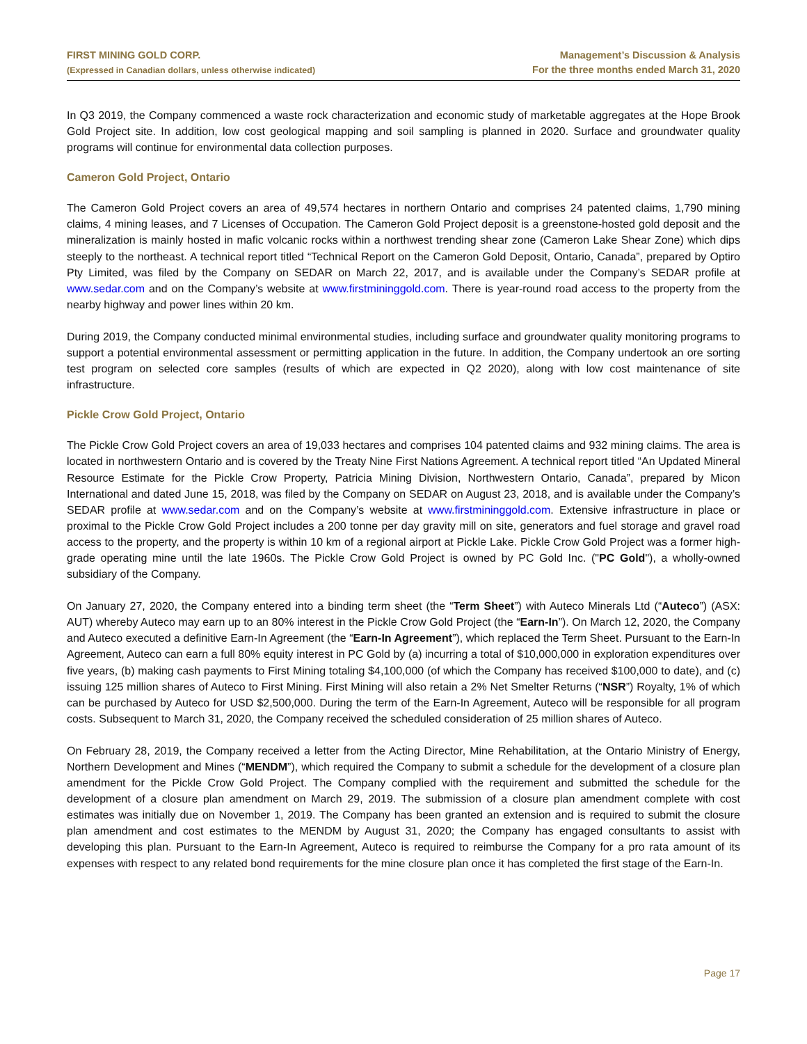FIRST MINING GOLD CORP.
(Expressed in Canadian dollars, unless otherwise indicated)
Management’s Discussion & Analysis
For the three months ended March 31, 2020
In Q3 2019, the Company commenced a waste rock characterization and economic study of marketable aggregates at the Hope Brook Gold Project site. In addition, low cost geological mapping and soil sampling is planned in 2020. Surface and groundwater quality programs will continue for environmental data collection purposes.
Cameron Gold Project, Ontario
The Cameron Gold Project covers an area of 49,574 hectares in northern Ontario and comprises 24 patented claims, 1,790 mining claims, 4 mining leases, and 7 Licenses of Occupation. The Cameron Gold Project deposit is a greenstone-hosted gold deposit and the mineralization is mainly hosted in mafic volcanic rocks within a northwest trending shear zone (Cameron Lake Shear Zone) which dips steeply to the northeast. A technical report titled “Technical Report on the Cameron Gold Deposit, Ontario, Canada”, prepared by Optiro Pty Limited, was filed by the Company on SEDAR on March 22, 2017, and is available under the Company’s SEDAR profile at www.sedar.com and on the Company’s website at www.firstmininggold.com. There is year-round road access to the property from the nearby highway and power lines within 20 km.
During 2019, the Company conducted minimal environmental studies, including surface and groundwater quality monitoring programs to support a potential environmental assessment or permitting application in the future. In addition, the Company undertook an ore sorting test program on selected core samples (results of which are expected in Q2 2020), along with low cost maintenance of site infrastructure.
Pickle Crow Gold Project, Ontario
The Pickle Crow Gold Project covers an area of 19,033 hectares and comprises 104 patented claims and 932 mining claims. The area is located in northwestern Ontario and is covered by the Treaty Nine First Nations Agreement. A technical report titled “An Updated Mineral Resource Estimate for the Pickle Crow Property, Patricia Mining Division, Northwestern Ontario, Canada”, prepared by Micon International and dated June 15, 2018, was filed by the Company on SEDAR on August 23, 2018, and is available under the Company’s SEDAR profile at www.sedar.com and on the Company’s website at www.firstmininggold.com. Extensive infrastructure in place or proximal to the Pickle Crow Gold Project includes a 200 tonne per day gravity mill on site, generators and fuel storage and gravel road access to the property, and the property is within 10 km of a regional airport at Pickle Lake. Pickle Crow Gold Project was a former high-grade operating mine until the late 1960s. The Pickle Crow Gold Project is owned by PC Gold Inc. ("PC Gold"), a wholly-owned subsidiary of the Company.
On January 27, 2020, the Company entered into a binding term sheet (the “Term Sheet”) with Auteco Minerals Ltd (“Auteco”) (ASX: AUT) whereby Auteco may earn up to an 80% interest in the Pickle Crow Gold Project (the “Earn-In”). On March 12, 2020, the Company and Auteco executed a definitive Earn-In Agreement (the “Earn-In Agreement”), which replaced the Term Sheet. Pursuant to the Earn-In Agreement, Auteco can earn a full 80% equity interest in PC Gold by (a) incurring a total of $10,000,000 in exploration expenditures over five years, (b) making cash payments to First Mining totaling $4,100,000 (of which the Company has received $100,000 to date), and (c) issuing 125 million shares of Auteco to First Mining. First Mining will also retain a 2% Net Smelter Returns (“NSR”) Royalty, 1% of which can be purchased by Auteco for USD $2,500,000. During the term of the Earn-In Agreement, Auteco will be responsible for all program costs. Subsequent to March 31, 2020, the Company received the scheduled consideration of 25 million shares of Auteco.
On February 28, 2019, the Company received a letter from the Acting Director, Mine Rehabilitation, at the Ontario Ministry of Energy, Northern Development and Mines (“MENDM”), which required the Company to submit a schedule for the development of a closure plan amendment for the Pickle Crow Gold Project. The Company complied with the requirement and submitted the schedule for the development of a closure plan amendment on March 29, 2019. The submission of a closure plan amendment complete with cost estimates was initially due on November 1, 2019. The Company has been granted an extension and is required to submit the closure plan amendment and cost estimates to the MENDM by August 31, 2020; the Company has engaged consultants to assist with developing this plan. Pursuant to the Earn-In Agreement, Auteco is required to reimburse the Company for a pro rata amount of its expenses with respect to any related bond requirements for the mine closure plan once it has completed the first stage of the Earn-In.
Page 17